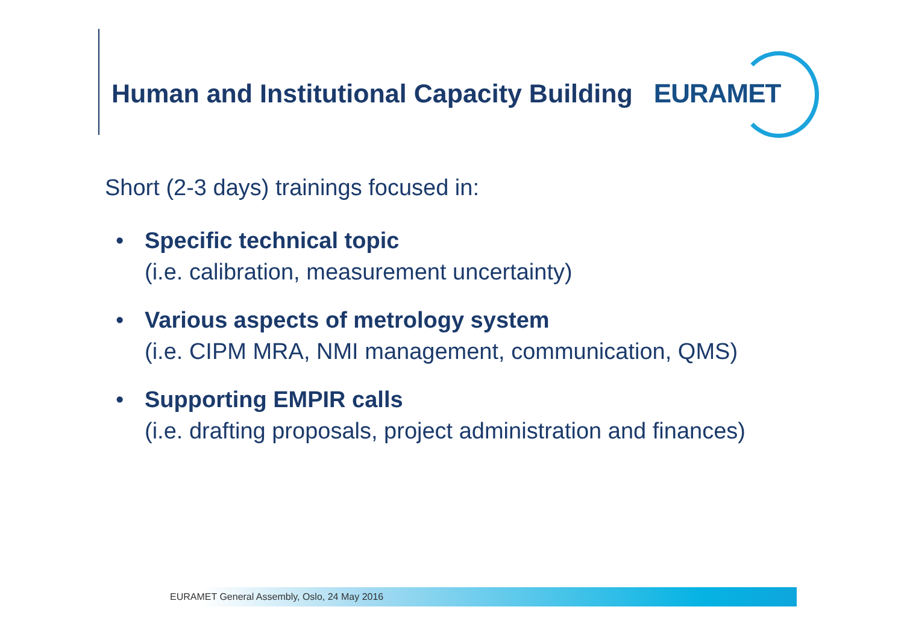Human and Institutional Capacity Building
EURAMET
Short (2-3 days) trainings focused in:
• Specific technical topic
(i.e. calibration, measurement uncertainty)
• Various aspects of metrology system
(i.e. CIPM MRA, NMI management, communication, QMS)
• Supporting EMPIR calls
(i.e. drafting proposals, project administration and finances)
EURAMET General Assembly, Oslo, 24 May 2016